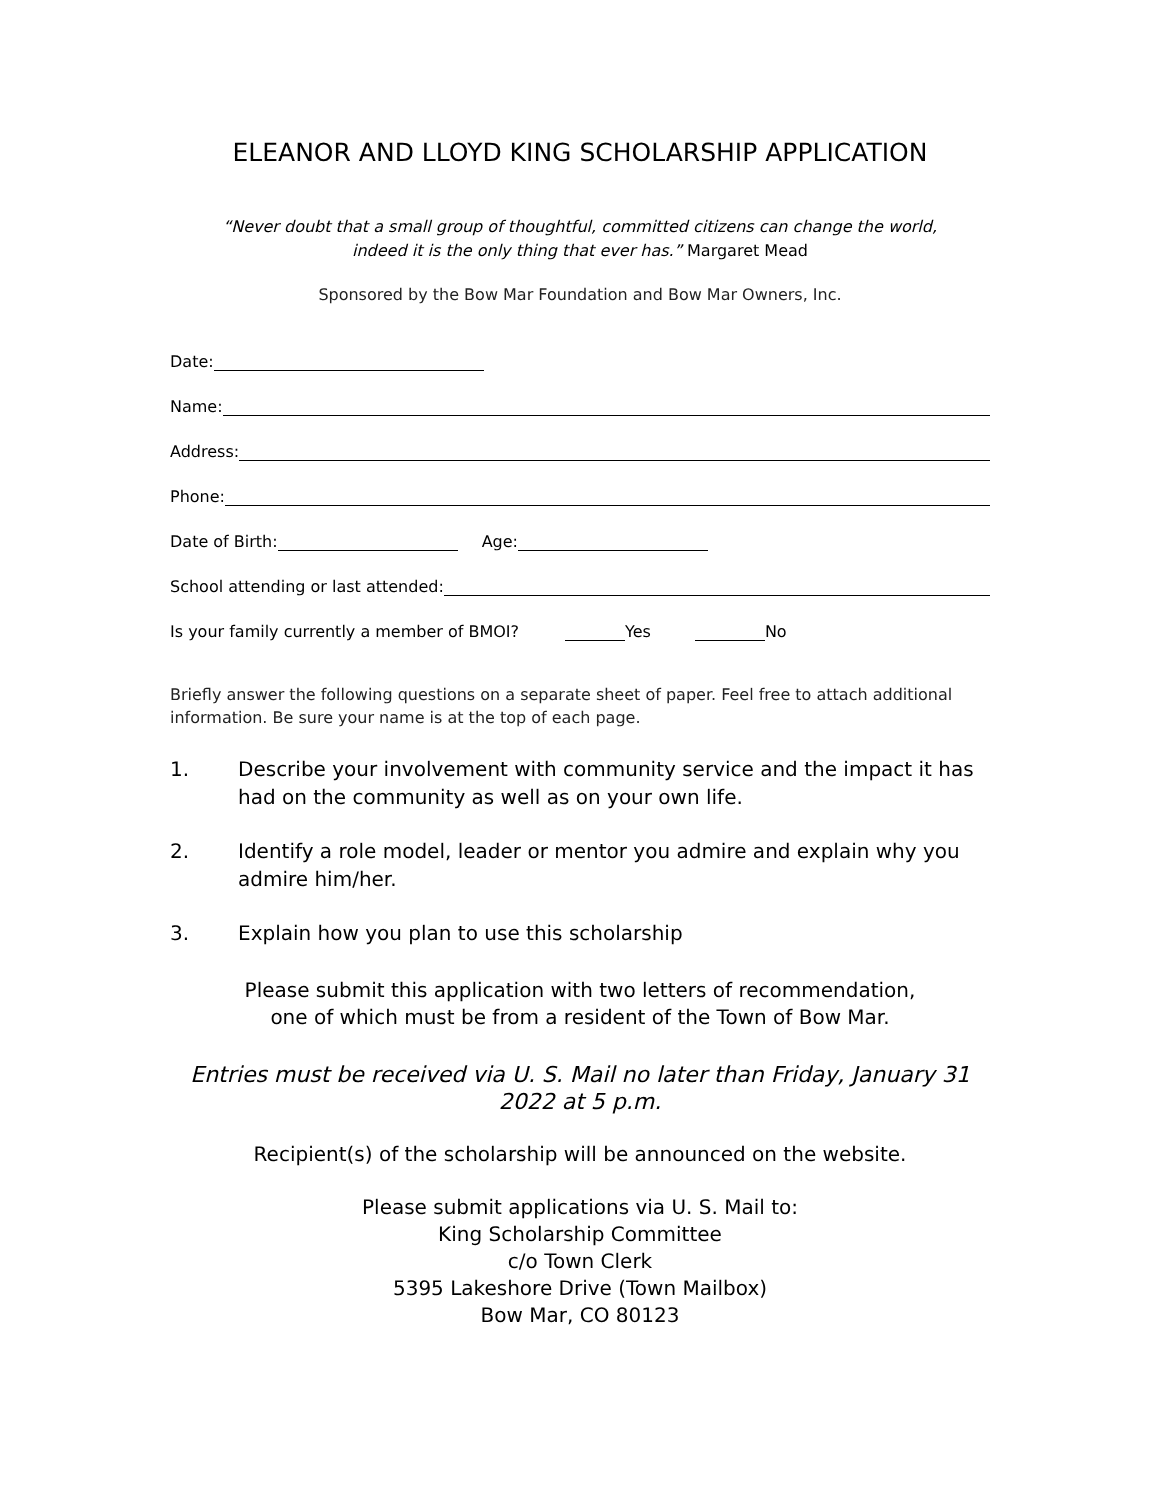ELEANOR AND LLOYD KING SCHOLARSHIP APPLICATION
“Never doubt that a small group of thoughtful, committed citizens can change the world,
indeed it is the only thing that ever has.” Margaret Mead
Sponsored by the Bow Mar Foundation and Bow Mar Owners, Inc.
Date:
Name:
Address:
Phone:
Date of Birth: Age:
School attending or last attended:
Is your family currently a member of BMOI? Yes No
Briefly answer the following questions on a separate sheet of paper. Feel free to attach additional information. Be sure your name is at the top of each page.
1. Describe your involvement with community service and the impact it has had on the community as well as on your own life.
2. Identify a role model, leader or mentor you admire and explain why you admire him/her.
3. Explain how you plan to use this scholarship
Please submit this application with two letters of recommendation,
one of which must be from a resident of the Town of Bow Mar.
Entries must be received via U. S. Mail no later than Friday, January 31
2022 at 5 p.m.
Recipient(s) of the scholarship will be announced on the website.
Please submit applications via U. S. Mail to:
King Scholarship Committee
c/o Town Clerk
5395 Lakeshore Drive (Town Mailbox)
Bow Mar, CO 80123